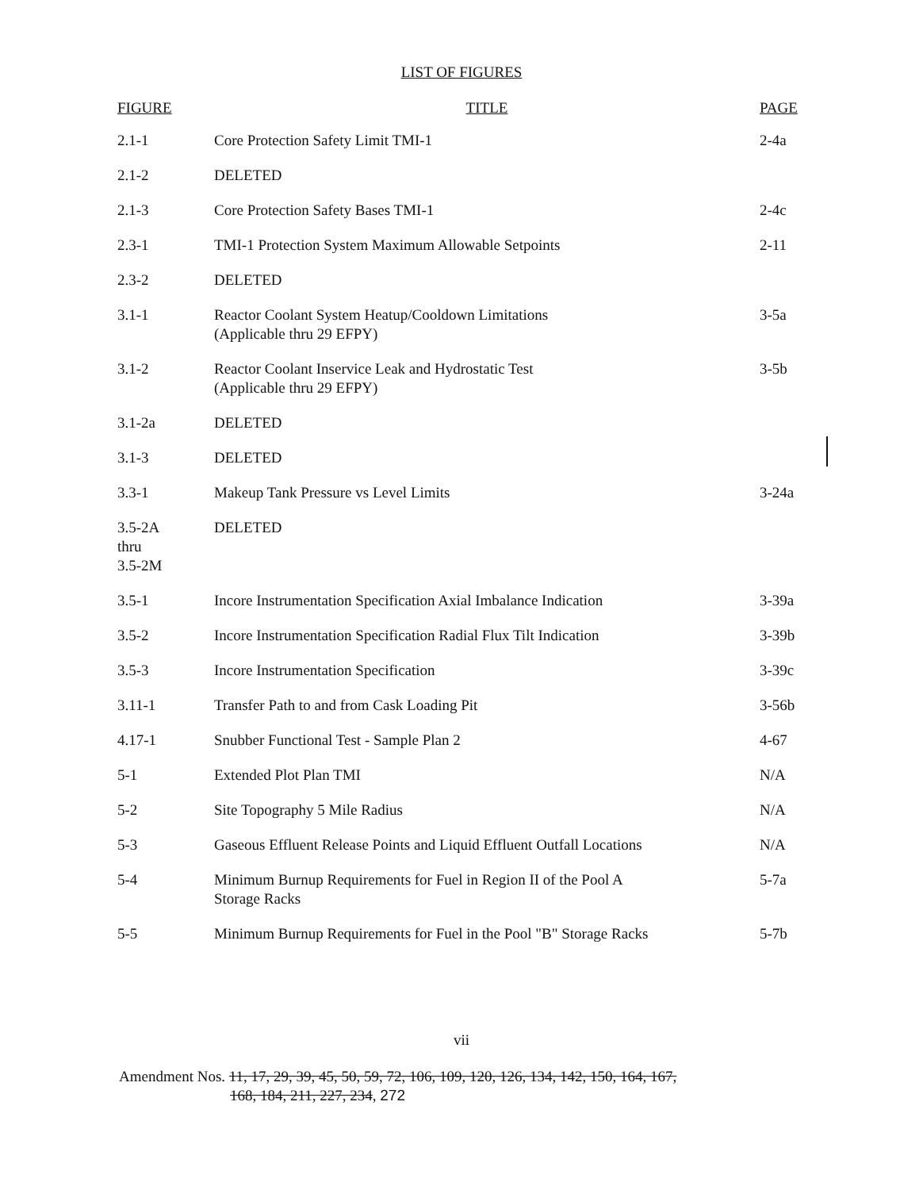LIST OF FIGURES
| FIGURE | TITLE | PAGE |
| --- | --- | --- |
| 2.1-1 | Core Protection Safety Limit TMI-1 | 2-4a |
| 2.1-2 | DELETED | |
| 2.1-3 | Core Protection Safety Bases TMI-1 | 2-4c |
| 2.3-1 | TMI-1 Protection System Maximum Allowable Setpoints | 2-11 |
| 2.3-2 | DELETED | |
| 3.1-1 | Reactor Coolant System Heatup/Cooldown Limitations (Applicable thru 29 EFPY) | 3-5a |
| 3.1-2 | Reactor Coolant Inservice Leak and Hydrostatic Test (Applicable thru 29 EFPY) | 3-5b |
| 3.1-2a | DELETED | |
| 3.1-3 | DELETED | |
| 3.3-1 | Makeup Tank Pressure vs Level Limits | 3-24a |
| 3.5-2A thru 3.5-2M | DELETED | |
| 3.5-1 | Incore Instrumentation Specification Axial Imbalance Indication | 3-39a |
| 3.5-2 | Incore Instrumentation Specification Radial Flux Tilt Indication | 3-39b |
| 3.5-3 | Incore Instrumentation Specification | 3-39c |
| 3.11-1 | Transfer Path to and from Cask Loading Pit | 3-56b |
| 4.17-1 | Snubber Functional Test - Sample Plan 2 | 4-67 |
| 5-1 | Extended Plot Plan TMI | N/A |
| 5-2 | Site Topography 5 Mile Radius | N/A |
| 5-3 | Gaseous Effluent Release Points and Liquid Effluent Outfall Locations | N/A |
| 5-4 | Minimum Burnup Requirements for Fuel in Region II of the Pool A Storage Racks | 5-7a |
| 5-5 | Minimum Burnup Requirements for Fuel in the Pool "B" Storage Racks | 5-7b |
vii
Amendment Nos. 11, 17, 29, 39, 45, 50, 59, 72, 106, 109, 120, 126, 134, 142, 150, 164, 167,
168, 184, 211, 227, 234, 272